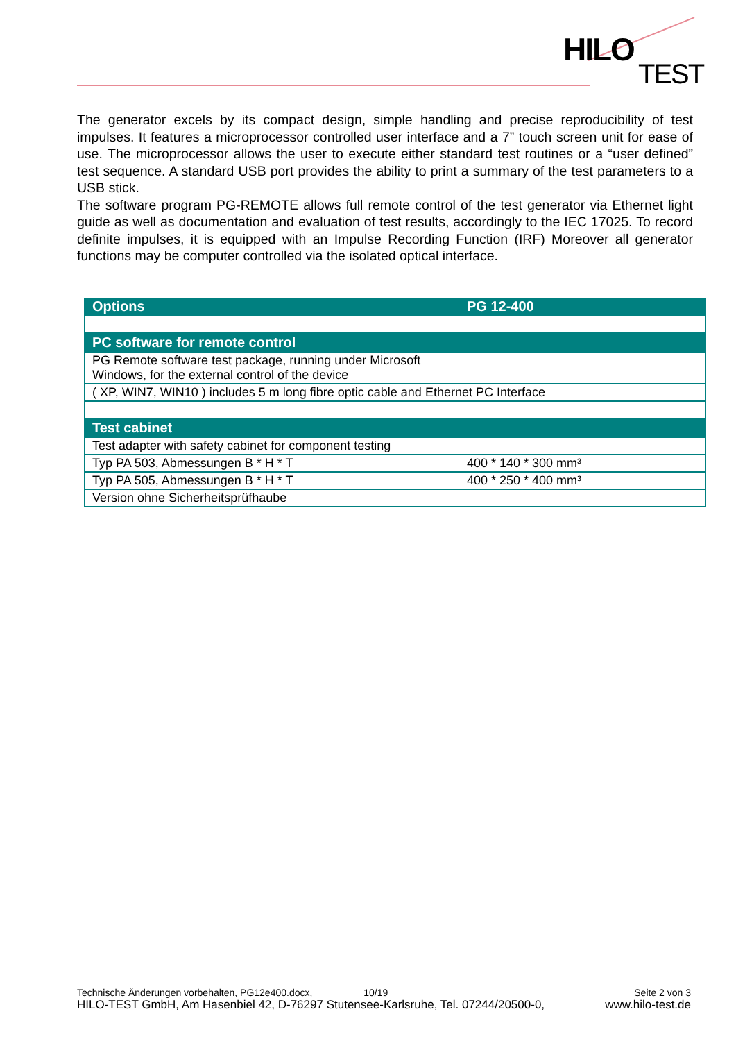HILO
TEST
The generator excels by its compact design, simple handling and precise reproducibility of test impulses. It features a microprocessor controlled user interface and a 7” touch screen unit for ease of use. The microprocessor allows the user to execute either standard test routines or a “user defined” test sequence. A standard USB port provides the ability to print a summary of the test parameters to a USB stick.
The software program PG-REMOTE allows full remote control of the test generator via Ethernet light guide as well as documentation and evaluation of test results, accordingly to the IEC 17025. To record definite impulses, it is equipped with an Impulse Recording Function (IRF) Moreover all generator functions may be computer controlled via the isolated optical interface.
| Options | PG 12-400 |
| --- | --- |
| PC software for remote control | |
| PG Remote software test package, running under Microsoft Windows, for the external control of the device | |
| ( XP, WIN7, WIN10 ) includes 5 m long fibre optic cable and Ethernet PC Interface | |
| Test cabinet | |
| Test adapter with safety cabinet for component testing | |
| Typ PA 503, Abmessungen B * H * T | 400 * 140 * 300 mm³ |
| Typ PA 505, Abmessungen B * H * T | 400 * 250 * 400 mm³ |
| Version ohne Sicherheitsprüfhaube | |
Technische Änderungen vorbehalten, PG12e400.docx, 10/19 Seite 2 von 3
HILO-TEST GmbH, Am Hasenbiel 42, D-76297 Stutensee-Karlsruhe, Tel. 07244/20500-0, www.hilo-test.de